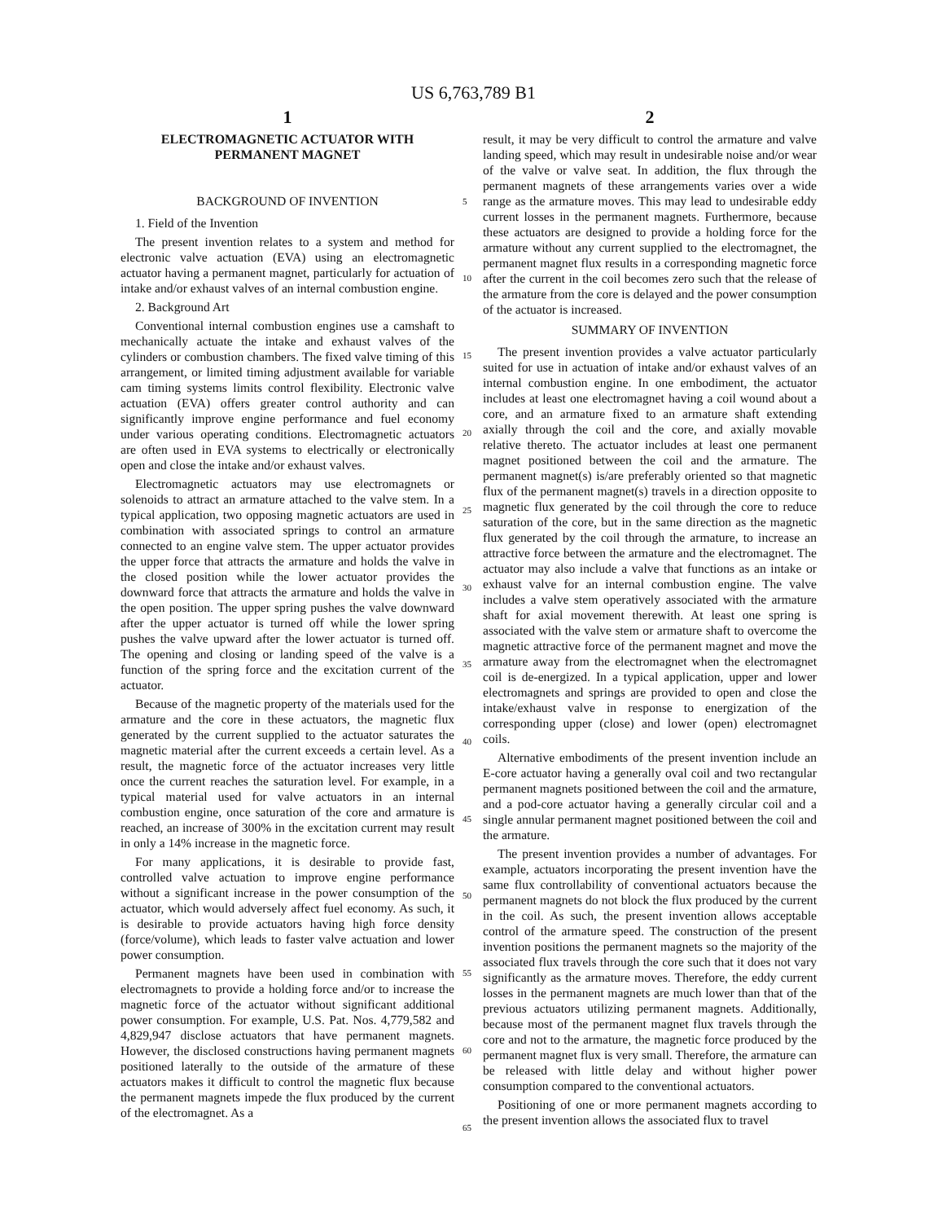US 6,763,789 B1
1
ELECTROMAGNETIC ACTUATOR WITH
PERMANENT MAGNET
BACKGROUND OF INVENTION
1. Field of the Invention
The present invention relates to a system and method for electronic valve actuation (EVA) using an electromagnetic actuator having a permanent magnet, particularly for actuation of intake and/or exhaust valves of an internal combustion engine.
2. Background Art
Conventional internal combustion engines use a camshaft to mechanically actuate the intake and exhaust valves of the cylinders or combustion chambers. The fixed valve timing of this arrangement, or limited timing adjustment available for variable cam timing systems limits control flexibility. Electronic valve actuation (EVA) offers greater control authority and can significantly improve engine performance and fuel economy under various operating conditions. Electromagnetic actuators are often used in EVA systems to electrically or electronically open and close the intake and/or exhaust valves.
Electromagnetic actuators may use electromagnets or solenoids to attract an armature attached to the valve stem. In a typical application, two opposing magnetic actuators are used in combination with associated springs to control an armature connected to an engine valve stem. The upper actuator provides the upper force that attracts the armature and holds the valve in the closed position while the lower actuator provides the downward force that attracts the armature and holds the valve in the open position. The upper spring pushes the valve downward after the upper actuator is turned off while the lower spring pushes the valve upward after the lower actuator is turned off. The opening and closing or landing speed of the valve is a function of the spring force and the excitation current of the actuator.
Because of the magnetic property of the materials used for the armature and the core in these actuators, the magnetic flux generated by the current supplied to the actuator saturates the magnetic material after the current exceeds a certain level. As a result, the magnetic force of the actuator increases very little once the current reaches the saturation level. For example, in a typical material used for valve actuators in an internal combustion engine, once saturation of the core and armature is reached, an increase of 300% in the excitation current may result in only a 14% increase in the magnetic force.
For many applications, it is desirable to provide fast, controlled valve actuation to improve engine performance without a significant increase in the power consumption of the actuator, which would adversely affect fuel economy. As such, it is desirable to provide actuators having high force density (force/volume), which leads to faster valve actuation and lower power consumption.
Permanent magnets have been used in combination with electromagnets to provide a holding force and/or to increase the magnetic force of the actuator without significant additional power consumption. For example, U.S. Pat. Nos. 4,779,582 and 4,829,947 disclose actuators that have permanent magnets. However, the disclosed constructions having permanent magnets positioned laterally to the outside of the armature of these actuators makes it difficult to control the magnetic flux because the permanent magnets impede the flux produced by the current of the electromagnet. As a
2
result, it may be very difficult to control the armature and valve landing speed, which may result in undesirable noise and/or wear of the valve or valve seat. In addition, the flux through the permanent magnets of these arrangements varies over a wide range as the armature moves. This may lead to undesirable eddy current losses in the permanent magnets. Furthermore, because these actuators are designed to provide a holding force for the armature without any current supplied to the electromagnet, the permanent magnet flux results in a corresponding magnetic force after the current in the coil becomes zero such that the release of the armature from the core is delayed and the power consumption of the actuator is increased.
SUMMARY OF INVENTION
The present invention provides a valve actuator particularly suited for use in actuation of intake and/or exhaust valves of an internal combustion engine. In one embodiment, the actuator includes at least one electromagnet having a coil wound about a core, and an armature fixed to an armature shaft extending axially through the coil and the core, and axially movable relative thereto. The actuator includes at least one permanent magnet positioned between the coil and the armature. The permanent magnet(s) is/are preferably oriented so that magnetic flux of the permanent magnet(s) travels in a direction opposite to magnetic flux generated by the coil through the core to reduce saturation of the core, but in the same direction as the magnetic flux generated by the coil through the armature, to increase an attractive force between the armature and the electromagnet. The actuator may also include a valve that functions as an intake or exhaust valve for an internal combustion engine. The valve includes a valve stem operatively associated with the armature shaft for axial movement therewith. At least one spring is associated with the valve stem or armature shaft to overcome the magnetic attractive force of the permanent magnet and move the armature away from the electromagnet when the electromagnet coil is de-energized. In a typical application, upper and lower electromagnets and springs are provided to open and close the intake/exhaust valve in response to energization of the corresponding upper (close) and lower (open) electromagnet coils.
Alternative embodiments of the present invention include an E-core actuator having a generally oval coil and two rectangular permanent magnets positioned between the coil and the armature, and a pod-core actuator having a generally circular coil and a single annular permanent magnet positioned between the coil and the armature.
The present invention provides a number of advantages. For example, actuators incorporating the present invention have the same flux controllability of conventional actuators because the permanent magnets do not block the flux produced by the current in the coil. As such, the present invention allows acceptable control of the armature speed. The construction of the present invention positions the permanent magnets so the majority of the associated flux travels through the core such that it does not vary significantly as the armature moves. Therefore, the eddy current losses in the permanent magnets are much lower than that of the previous actuators utilizing permanent magnets. Additionally, because most of the permanent magnet flux travels through the core and not to the armature, the magnetic force produced by the permanent magnet flux is very small. Therefore, the armature can be released with little delay and without higher power consumption compared to the conventional actuators.
Positioning of one or more permanent magnets according to the present invention allows the associated flux to travel
5
10
15
20
25
30
35
40
45
50
55
60
65